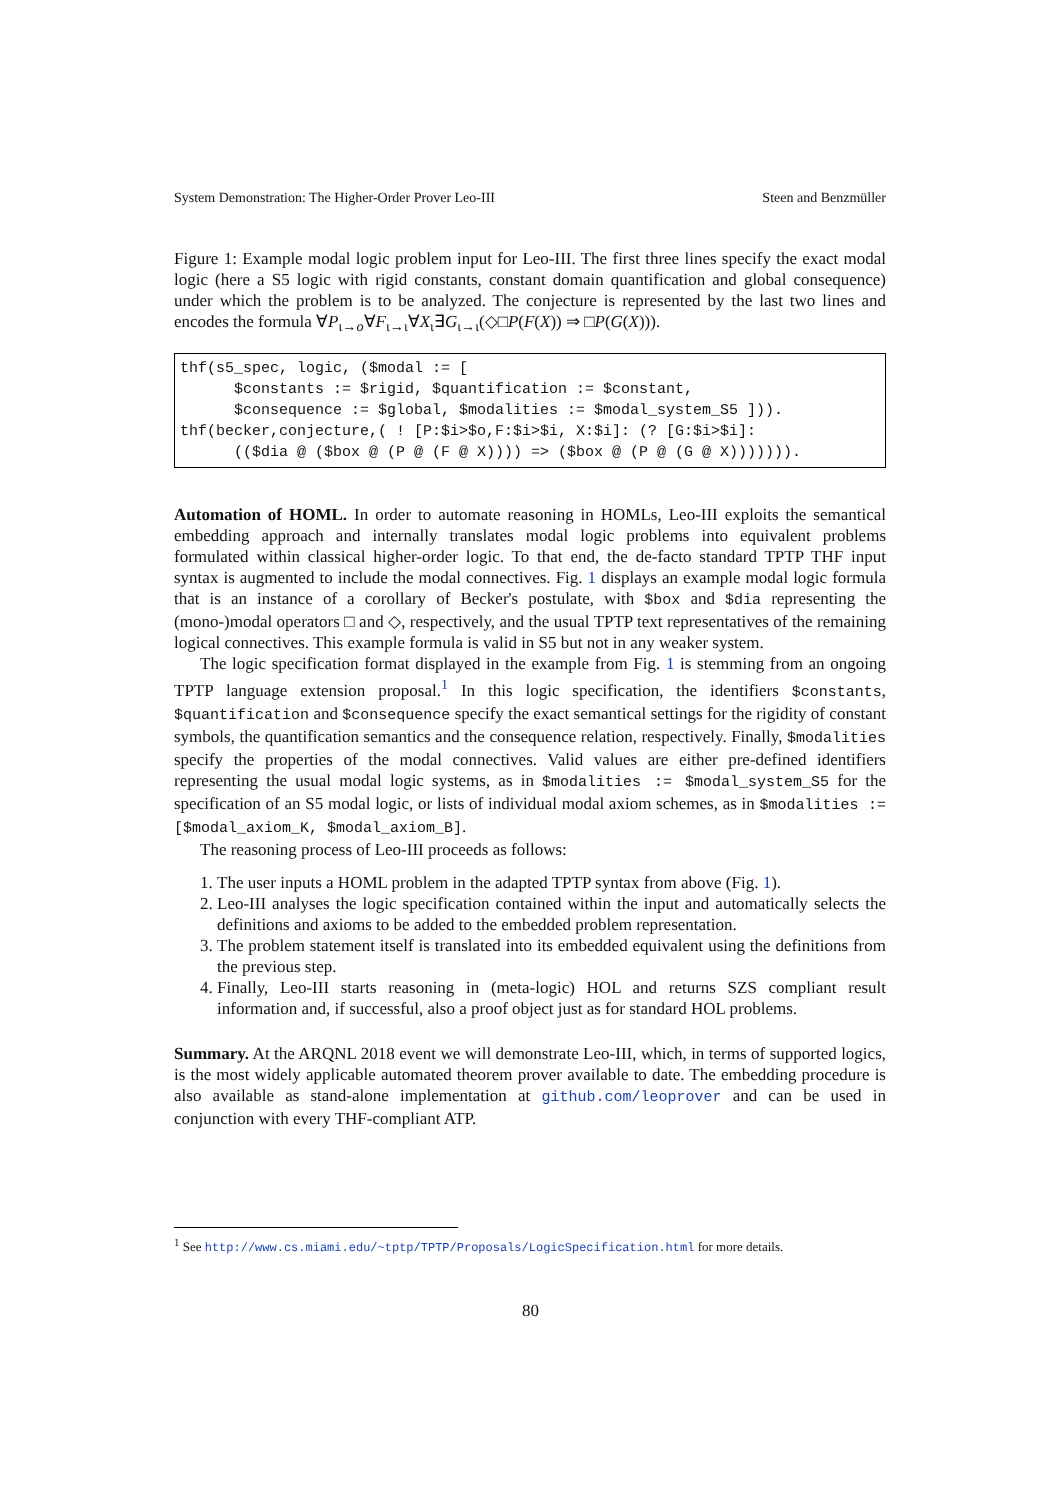System Demonstration: The Higher-Order Prover Leo-III Steen and Benzmüller
Figure 1: Example modal logic problem input for Leo-III. The first three lines specify the exact modal logic (here a S5 logic with rigid constants, constant domain quantification and global consequence) under which the problem is to be analyzed. The conjecture is represented by the last two lines and encodes the formula ∀P<sub>ι→o</sub>∀F<sub>ι→ι</sub>∀X<sub>ι</sub>∃G<sub>ι→ι</sub>(◇□P(F(X)) ⇒ □P(G(X))).
thf(s5_spec, logic, ($modal := [
      $constants := $rigid, $quantification := $constant,
      $consequence := $global, $modalities := $modal_system_S5 ])).
thf(becker,conjecture,( ! [P:$i>$o,F:$i>$i, X:$i]: (? [G:$i>$i]:
      (($dia @ ($box @ (P @ (F @ X)))) => ($box @ (P @ (G @ X))))))).
Automation of HOML. In order to automate reasoning in HOMLs, Leo-III exploits the semantical embedding approach and internally translates modal logic problems into equivalent problems formulated within classical higher-order logic. To that end, the de-facto standard TPTP THF input syntax is augmented to include the modal connectives. Fig. 1 displays an example modal logic formula that is an instance of a corollary of Becker's postulate, with $box and $dia representing the (mono-)modal operators □ and ◇, respectively, and the usual TPTP text representatives of the remaining logical connectives. This example formula is valid in S5 but not in any weaker system.
The logic specification format displayed in the example from Fig. 1 is stemming from an ongoing TPTP language extension proposal.<sup>1</sup> In this logic specification, the identifiers $constants, $quantification and $consequence specify the exact semantical settings for the rigidity of constant symbols, the quantification semantics and the consequence relation, respectively. Finally, $modalities specify the properties of the modal connectives. Valid values are either pre-defined identifiers representing the usual modal logic systems, as in $modalities := $modal_system_S5 for the specification of an S5 modal logic, or lists of individual modal axiom schemes, as in $modalities := [$modal_axiom_K, $modal_axiom_B].
The reasoning process of Leo-III proceeds as follows:
1. The user inputs a HOML problem in the adapted TPTP syntax from above (Fig. 1).
2. Leo-III analyses the logic specification contained within the input and automatically selects the definitions and axioms to be added to the embedded problem representation.
3. The problem statement itself is translated into its embedded equivalent using the definitions from the previous step.
4. Finally, Leo-III starts reasoning in (meta-logic) HOL and returns SZS compliant result information and, if successful, also a proof object just as for standard HOL problems.
Summary. At the ARQNL 2018 event we will demonstrate Leo-III, which, in terms of supported logics, is the most widely applicable automated theorem prover available to date. The embedding procedure is also available as stand-alone implementation at github.com/leoprover and can be used in conjunction with every THF-compliant ATP.
<sup>1</sup> See http://www.cs.miami.edu/~tptp/TPTP/Proposals/LogicSpecification.html for more details.
80